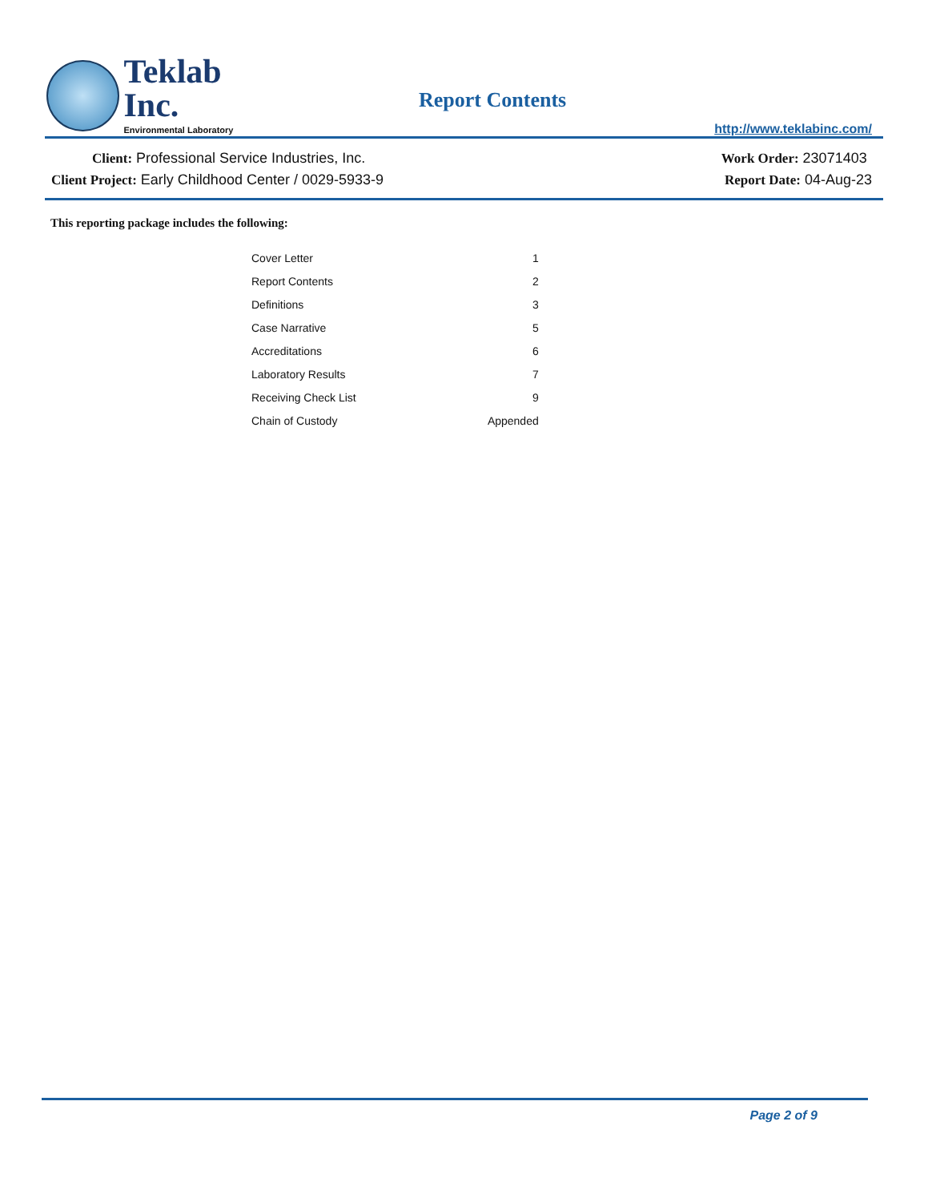Teklab Inc.
Environmental Laboratory
Report Contents
http://www.teklabinc.com/
Client: Professional Service Industries, Inc.
Client Project: Early Childhood Center / 0029-5933-9
Work Order: 23071403
Report Date: 04-Aug-23
This reporting package includes the following:
| Cover Letter | 1 |
| Report Contents | 2 |
| Definitions | 3 |
| Case Narrative | 5 |
| Accreditations | 6 |
| Laboratory Results | 7 |
| Receiving Check List | 9 |
| Chain of Custody | Appended |
Page 2 of 9